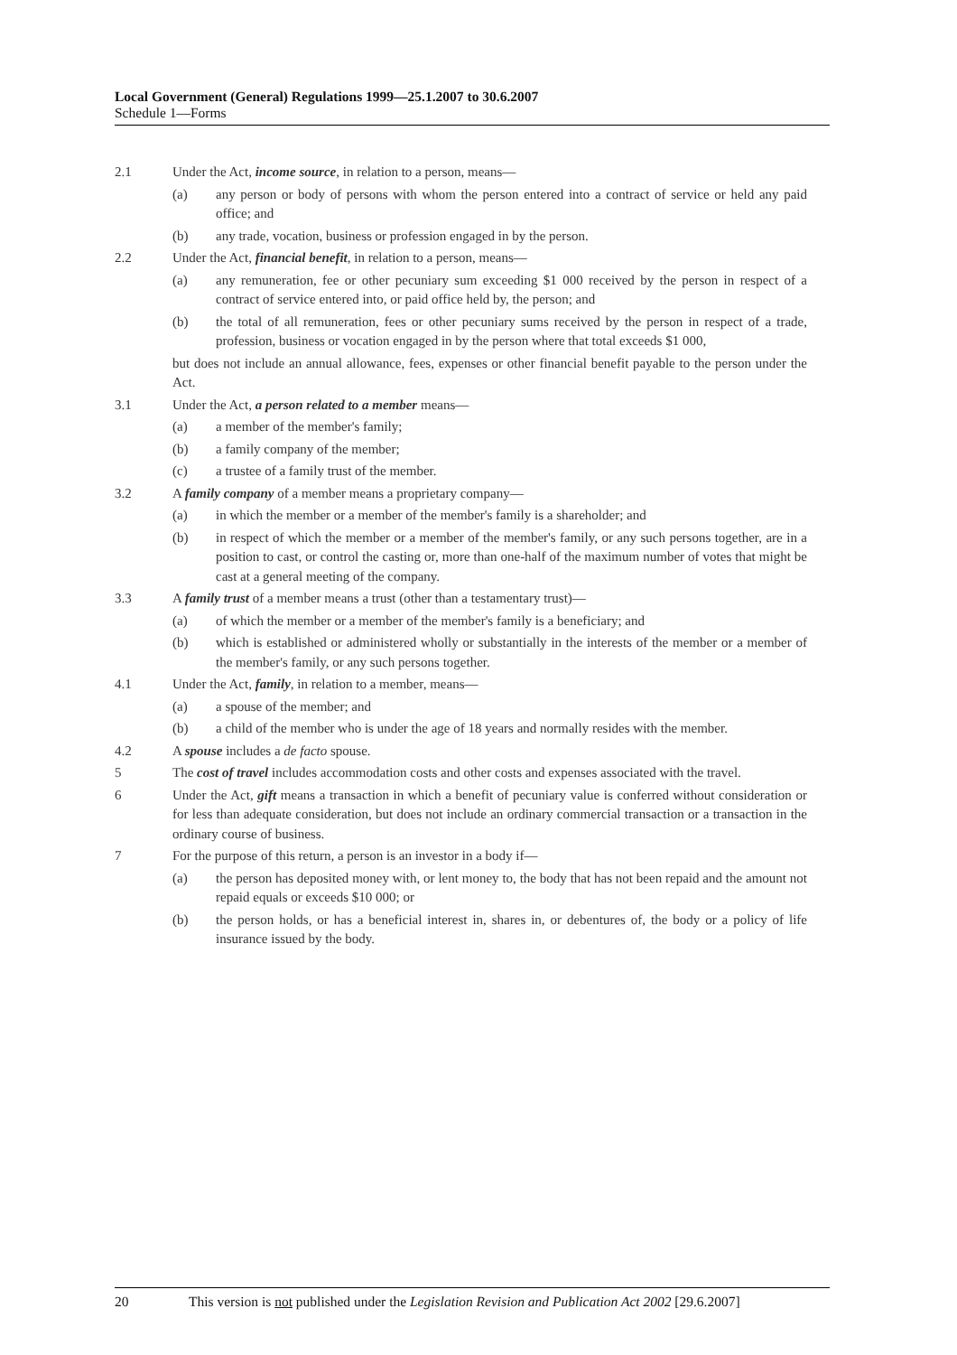Local Government (General) Regulations 1999—25.1.2007 to 30.6.2007
Schedule 1—Forms
2.1 Under the Act, income source, in relation to a person, means—
(a) any person or body of persons with whom the person entered into a contract of service or held any paid office; and
(b) any trade, vocation, business or profession engaged in by the person.
2.2 Under the Act, financial benefit, in relation to a person, means—
(a) any remuneration, fee or other pecuniary sum exceeding $1 000 received by the person in respect of a contract of service entered into, or paid office held by, the person; and
(b) the total of all remuneration, fees or other pecuniary sums received by the person in respect of a trade, profession, business or vocation engaged in by the person where that total exceeds $1 000,
but does not include an annual allowance, fees, expenses or other financial benefit payable to the person under the Act.
3.1 Under the Act, a person related to a member means—
(a) a member of the member's family;
(b) a family company of the member;
(c) a trustee of a family trust of the member.
3.2 A family company of a member means a proprietary company—
(a) in which the member or a member of the member's family is a shareholder; and
(b) in respect of which the member or a member of the member's family, or any such persons together, are in a position to cast, or control the casting or, more than one-half of the maximum number of votes that might be cast at a general meeting of the company.
3.3 A family trust of a member means a trust (other than a testamentary trust)—
(a) of which the member or a member of the member's family is a beneficiary; and
(b) which is established or administered wholly or substantially in the interests of the member or a member of the member's family, or any such persons together.
4.1 Under the Act, family, in relation to a member, means—
(a) a spouse of the member; and
(b) a child of the member who is under the age of 18 years and normally resides with the member.
4.2 A spouse includes a de facto spouse.
5 The cost of travel includes accommodation costs and other costs and expenses associated with the travel.
6 Under the Act, gift means a transaction in which a benefit of pecuniary value is conferred without consideration or for less than adequate consideration, but does not include an ordinary commercial transaction or a transaction in the ordinary course of business.
7 For the purpose of this return, a person is an investor in a body if—
(a) the person has deposited money with, or lent money to, the body that has not been repaid and the amount not repaid equals or exceeds $10 000; or
(b) the person holds, or has a beneficial interest in, shares in, or debentures of, the body or a policy of life insurance issued by the body.
20 This version is not published under the Legislation Revision and Publication Act 2002 [29.6.2007]